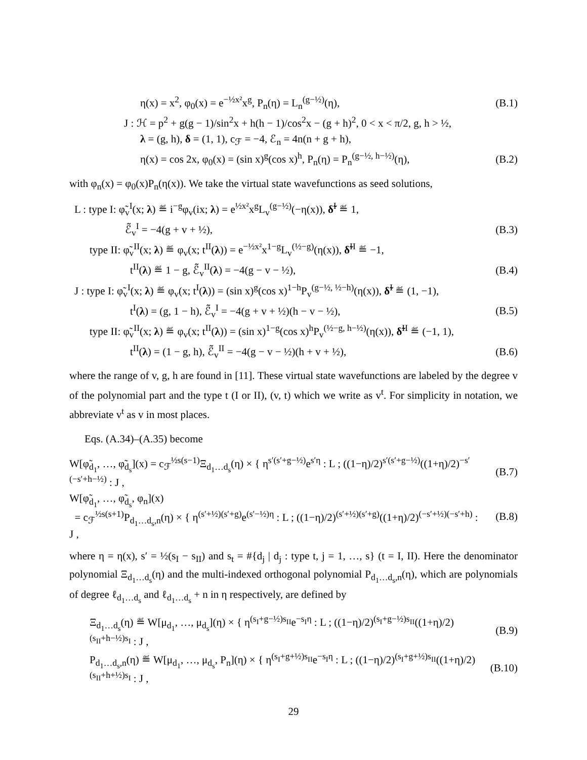η(x) = x<sup>2</sup>, φ<sub>0</sub>(x) = e<sup>−½x²</sup>x<sup>g</sup>, P<sub>n</sub>(η) = L<sub>n</sub><sup>(g−½)</sup>(η), (B.1)
J : ℋ = p<sup>2</sup> + g(g − 1)/sin<sup>2</sup>x + h(h − 1)/cos<sup>2</sup>x − (g + h)<sup>2</sup>, 0 < x < π/2, g, h > ½,
λ = (g, h), δ = (1, 1), c<sub>ℱ</sub> = −4, ℰ<sub>n</sub> = 4n(n + g + h),
η(x) = cos 2x, φ<sub>0</sub>(x) = (sin x)<sup>g</sup>(cos x)<sup>h</sup>, P<sub>n</sub>(η) = P<sub>n</sub><sup>(g−½, h−½)</sup>(η), (B.2)
with φ<sub>n</sub>(x) = φ<sub>0</sub>(x)P<sub>n</sub>(η(x)). We take the virtual state wavefunctions as seed solutions,
L : type I: φ̃<sub>v</sub><sup>I</sup>(x; λ) ≝ i<sup>−g</sup>φ<sub>v</sub>(ix; λ) = e<sup>½x²</sup>x<sup>g</sup>L<sub>v</sub><sup>(g−½)</sup>(−η(x)), δ̃<sup>I</sup> ≝ 1,
ℰ̃<sub>v</sub><sup>I</sup> = −4(g + v + ½), (B.3)
type II: φ̃<sub>v</sub><sup>II</sup>(x; λ) ≝ φ<sub>v</sub>(x; t<sup>II</sup>(λ)) = e<sup>−½x²</sup>x<sup>1−g</sup>L<sub>v</sub><sup>(½−g)</sup>(η(x)), δ̃<sup>II</sup> ≝ −1,
t<sup>II</sup>(λ) ≝ 1 − g, ℰ̃<sub>v</sub><sup>II</sup>(λ) = −4(g − v − ½), (B.4)
J : type I: φ̃<sub>v</sub><sup>I</sup>(x; λ) ≝ φ<sub>v</sub>(x; t<sup>I</sup>(λ)) = (sin x)<sup>g</sup>(cos x)<sup>1−h</sup>P<sub>v</sub><sup>(g−½, ½−h)</sup>(η(x)), δ̃<sup>I</sup> ≝ (1, −1),
t<sup>I</sup>(λ) = (g, 1 − h), ℰ̃<sub>v</sub><sup>I</sup> = −4(g + v + ½)(h − v − ½), (B.5)
type II: φ̃<sub>v</sub><sup>II</sup>(x; λ) ≝ φ<sub>v</sub>(x; t<sup>II</sup>(λ)) = (sin x)<sup>1−g</sup>(cos x)<sup>h</sup>P<sub>v</sub><sup>(½−g, h−½)</sup>(η(x)), δ̃<sup>II</sup> ≝ (−1, 1),
t<sup>II</sup>(λ) = (1 − g, h), ℰ̃<sub>v</sub><sup>II</sup> = −4(g − v − ½)(h + v + ½), (B.6)
where the range of v, g, h are found in [11]. These virtual state wavefunctions are labeled by the degree v of the polynomial part and the type t (I or II), (v, t) which we write as v<sup>t</sup>. For simplicity in notation, we abbreviate v<sup>t</sup> as v in most places.
Eqs. (A.34)–(A.35) become
W[φ̃<sub>d<sub>1</sub></sub>, …, φ̃<sub>d<sub>s</sub></sub>](x) = c<sub>ℱ</sub><sup>½s(s−1)</sup>Ξ<sub>d<sub>1</sub>…d<sub>s</sub></sub>(η) × { η<sup>s′(s′+g−½)</sup>e<sup>s′η</sup> : L ; ((1−η)/2)<sup>s′(s′+g−½)</sup>((1+η)/2)<sup>−s′(−s′+h−½)</sup> : J , (B.7)
W[φ̃<sub>d<sub>1</sub></sub>, …, φ̃<sub>d<sub>s</sub></sub>, φ<sub>n</sub>](x)
= c<sub>ℱ</sub><sup>½s(s+1)</sup>P<sub>d<sub>1</sub>…d<sub>s</sub>,n</sub>(η) × { η<sup>(s′+½)(s′+g)</sup>e<sup>(s′−½)η</sup> : L ; ((1−η)/2)<sup>(s′+½)(s′+g)</sup>((1+η)/2)<sup>(−s′+½)(−s′+h)</sup> : J , (B.8)
where η = η(x), s′ = ½(s<sub>I</sub> − s<sub>II</sub>) and s<sub>t</sub> = #{d<sub>j</sub> | d<sub>j</sub> : type t, j = 1, …, s} (t = I, II). Here the denominator polynomial Ξ<sub>d<sub>1</sub>…d<sub>s</sub></sub>(η) and the multi-indexed orthogonal polynomial P<sub>d<sub>1</sub>…d<sub>s</sub>,n</sub>(η), which are polynomials of degree ℓ<sub>d<sub>1</sub>…d<sub>s</sub></sub> and ℓ<sub>d<sub>1</sub>…d<sub>s</sub></sub> + n in η respectively, are defined by
Ξ<sub>d<sub>1</sub>…d<sub>s</sub></sub>(η) ≝ W[μ<sub>d<sub>1</sub></sub>, …, μ<sub>d<sub>s</sub></sub>](η) × { η<sup>(s<sub>I</sub>+g−½)s<sub>II</sub></sup>e<sup>−s<sub>I</sub>η</sup> : L ; ((1−η)/2)<sup>(s<sub>I</sub>+g−½)s<sub>II</sub></sup>((1+η)/2)<sup>(s<sub>II</sub>+h−½)s<sub>I</sub></sup> : J , (B.9)
P<sub>d<sub>1</sub>…d<sub>s</sub>,n</sub>(η) ≝ W[μ<sub>d<sub>1</sub></sub>, …, μ<sub>d<sub>s</sub></sub>, P<sub>n</sub>](η) × { η<sup>(s<sub>I</sub>+g+½)s<sub>II</sub></sup>e<sup>−s<sub>I</sub>η</sup> : L ; ((1−η)/2)<sup>(s<sub>I</sub>+g+½)s<sub>II</sub></sup>((1+η)/2)<sup>(s<sub>II</sub>+h+½)s<sub>I</sub></sup> : J , (B.10)
29